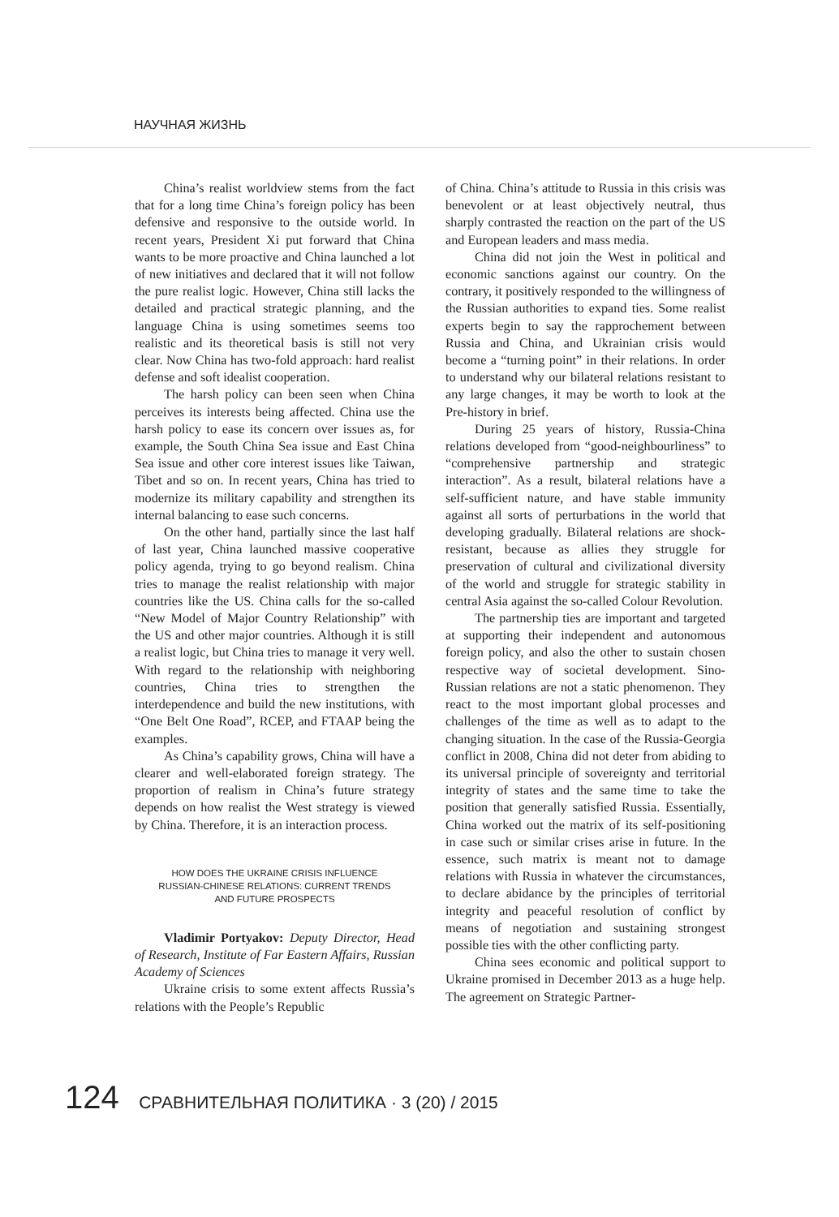НАУЧНАЯ ЖИЗНЬ
China’s realist worldview stems from the fact that for a long time China’s foreign policy has been defensive and responsive to the outside world. In recent years, President Xi put forward that China wants to be more proactive and China launched a lot of new initiatives and declared that it will not follow the pure realist logic. However, China still lacks the detailed and practical strategic planning, and the language China is using sometimes seems too realistic and its theoretical basis is still not very clear. Now China has two-fold approach: hard realist defense and soft idealist cooperation.
The harsh policy can been seen when China perceives its interests being affected. China use the harsh policy to ease its concern over issues as, for example, the South China Sea issue and East China Sea issue and other core interest issues like Taiwan, Tibet and so on. In recent years, China has tried to modernize its military capability and strengthen its internal balancing to ease such concerns.
On the other hand, partially since the last half of last year, China launched massive cooperative policy agenda, trying to go beyond realism. China tries to manage the realist relationship with major countries like the US. China calls for the so-called “New Model of Major Country Relationship” with the US and other major countries. Although it is still a realist logic, but China tries to manage it very well. With regard to the relationship with neighboring countries, China tries to strengthen the interdependence and build the new institutions, with “One Belt One Road”, RCEP, and FTAAP being the examples.
As China’s capability grows, China will have a clearer and well-elaborated foreign strategy. The proportion of realism in China’s future strategy depends on how realist the West strategy is viewed by China. Therefore, it is an interaction process.
HOW DOES THE UKRAINE CRISIS INFLUENCE
RUSSIAN-CHINESE RELATIONS: CURRENT TRENDS
AND FUTURE PROSPECTS
Vladimir Portyakov: Deputy Director, Head of Research, Institute of Far Eastern Affairs, Russian Academy of Sciences
Ukraine crisis to some extent affects Russia’s relations with the People’s Republic
of China. China’s attitude to Russia in this crisis was benevolent or at least objectively neutral, thus sharply contrasted the reaction on the part of the US and European leaders and mass media.
China did not join the West in political and economic sanctions against our country. On the contrary, it positively responded to the willingness of the Russian authorities to expand ties. Some realist experts begin to say the rapprochement between Russia and China, and Ukrainian crisis would become a “turning point” in their relations. In order to understand why our bilateral relations resistant to any large changes, it may be worth to look at the Pre-history in brief.
During 25 years of history, Russia-China relations developed from “good-neighbourliness” to “comprehensive partnership and strategic interaction”. As a result, bilateral relations have a self-sufficient nature, and have stable immunity against all sorts of perturbations in the world that developing gradually. Bilateral relations are shock-resistant, because as allies they struggle for preservation of cultural and civilizational diversity of the world and struggle for strategic stability in central Asia against the so-called Colour Revolution.
The partnership ties are important and targeted at supporting their independent and autonomous foreign policy, and also the other to sustain chosen respective way of societal development. Sino-Russian relations are not a static phenomenon. They react to the most important global processes and challenges of the time as well as to adapt to the changing situation. In the case of the Russia-Georgia conflict in 2008, China did not deter from abiding to its universal principle of sovereignty and territorial integrity of states and the same time to take the position that generally satisfied Russia. Essentially, China worked out the matrix of its self-positioning in case such or similar crises arise in future. In the essence, such matrix is meant not to damage relations with Russia in whatever the circumstances, to declare abidance by the principles of territorial integrity and peaceful resolution of conflict by means of negotiation and sustaining strongest possible ties with the other conflicting party.
China sees economic and political support to Ukraine promised in December 2013 as a huge help. The agreement on Strategic Partner-
124 СРАВНИТЕЛЬНАЯ ПОЛИТИКА · 3 (20) / 2015